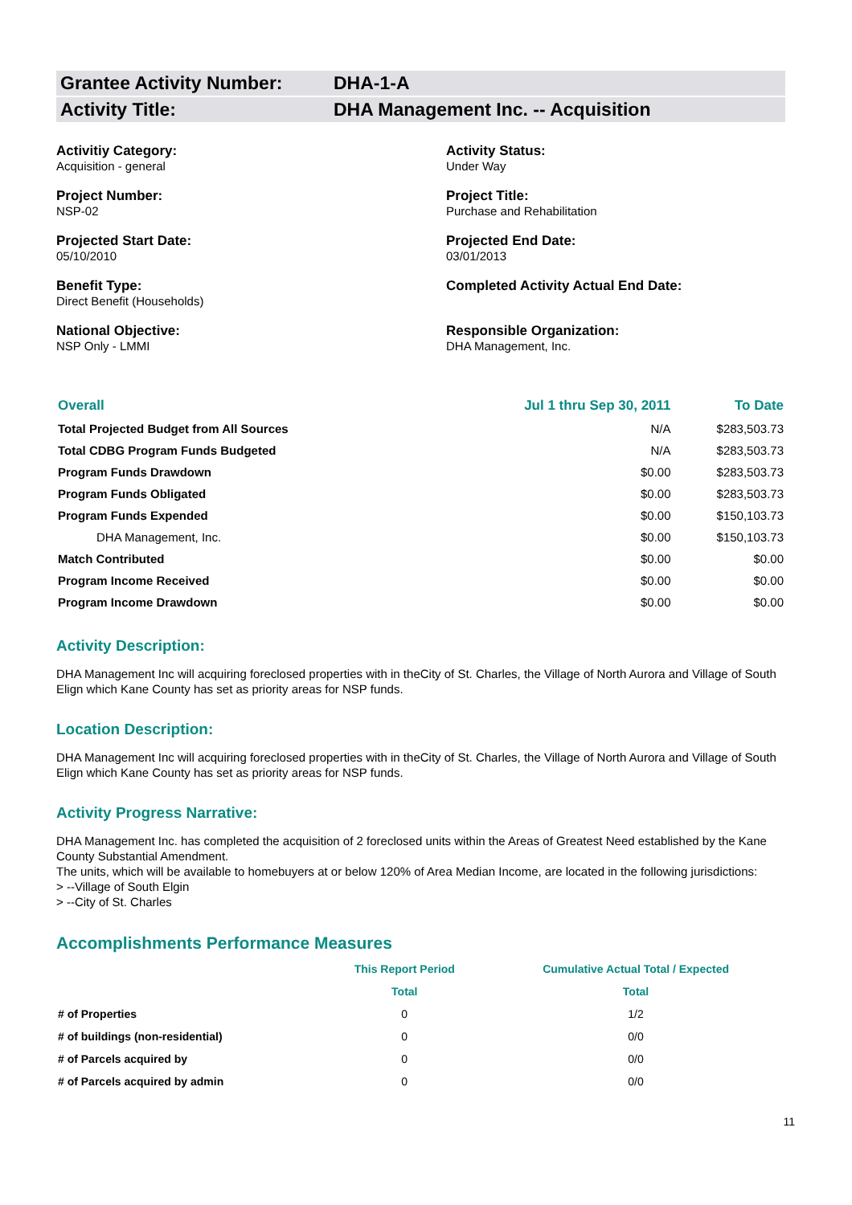Grantee Activity Number: DHA-1-A
Activity Title: DHA Management Inc. -- Acquisition
Activitiy Category:
Acquisition - general
Activity Status:
Under Way
Project Number:
NSP-02
Project Title:
Purchase and Rehabilitation
Projected Start Date:
05/10/2010
Projected End Date:
03/01/2013
Benefit Type:
Direct Benefit (Households)
Completed Activity Actual End Date:
National Objective:
NSP Only - LMMI
Responsible Organization:
DHA Management, Inc.
| Overall | Jul 1 thru Sep 30, 2011 | To Date |
| --- | --- | --- |
| Total Projected Budget from All Sources | N/A | $283,503.73 |
| Total CDBG Program Funds Budgeted | N/A | $283,503.73 |
| Program Funds Drawdown | $0.00 | $283,503.73 |
| Program Funds Obligated | $0.00 | $283,503.73 |
| Program Funds Expended | $0.00 | $150,103.73 |
| DHA Management, Inc. | $0.00 | $150,103.73 |
| Match Contributed | $0.00 | $0.00 |
| Program Income Received | $0.00 | $0.00 |
| Program Income Drawdown | $0.00 | $0.00 |
Activity Description:
DHA Management Inc will acquiring foreclosed properties with in theCity of St. Charles, the Village of North Aurora and Village of South Elign which Kane County has set as priority areas for NSP funds.
Location Description:
DHA Management Inc will acquiring foreclosed properties with in theCity of St. Charles, the Village of North Aurora and Village of South Elign which Kane County has set as priority areas for NSP funds.
Activity Progress Narrative:
DHA Management Inc. has completed the acquisition of 2 foreclosed units within the Areas of Greatest Need established by the Kane County Substantial Amendment.
The units, which will be available to homebuyers at or below 120% of Area Median Income, are located in the following jurisdictions:
> --Village of South Elgin
> --City of St. Charles
Accomplishments Performance Measures
| | This Report Period | Cumulative Actual Total / Expected |
| --- | --- | --- |
| | Total | Total |
| # of Properties | 0 | 1/2 |
| # of buildings (non-residential) | 0 | 0/0 |
| # of Parcels acquired by | 0 | 0/0 |
| # of Parcels acquired by admin | 0 | 0/0 |
11